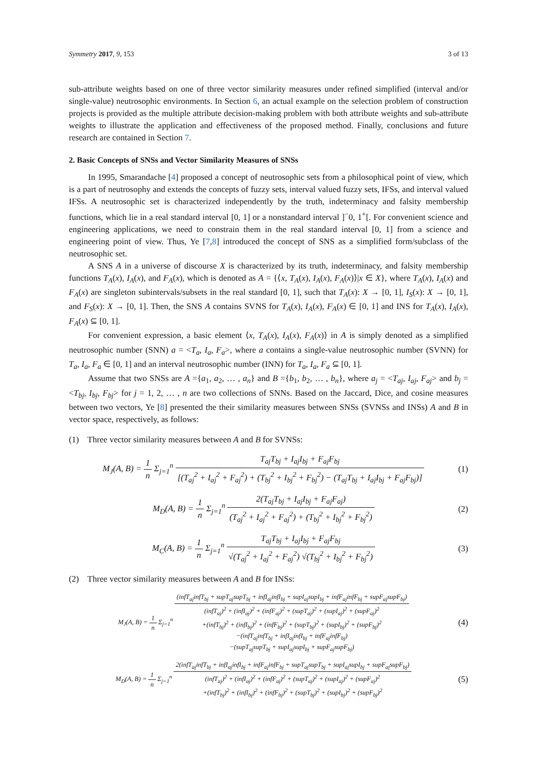Symmetry 2017, 9, 153 3 of 13
sub-attribute weights based on one of three vector similarity measures under refined simplified (interval and/or single-value) neutrosophic environments. In Section 6, an actual example on the selection problem of construction projects is provided as the multiple attribute decision-making problem with both attribute weights and sub-attribute weights to illustrate the application and effectiveness of the proposed method. Finally, conclusions and future research are contained in Section 7.
2. Basic Concepts of SNSs and Vector Similarity Measures of SNSs
In 1995, Smarandache [4] proposed a concept of neutrosophic sets from a philosophical point of view, which is a part of neutrosophy and extends the concepts of fuzzy sets, interval valued fuzzy sets, IFSs, and interval valued IFSs. A neutrosophic set is characterized independently by the truth, indeterminacy and falsity membership functions, which lie in a real standard interval [0, 1] or a nonstandard interval ]<sup>−</sup>0, 1<sup>+</sup>[. For convenient science and engineering applications, we need to constrain them in the real standard interval [0, 1] from a science and engineering point of view. Thus, Ye [7,8] introduced the concept of SNS as a simplified form/subclass of the neutrosophic set.
A SNS A in a universe of discourse X is characterized by its truth, indeterminacy, and falsity membership functions T<sub>A</sub>(x), I<sub>A</sub>(x), and F<sub>A</sub>(x), which is denoted as A = {⟨x, T<sub>A</sub>(x), I<sub>A</sub>(x), F<sub>A</sub>(x)⟩|x ∈ X}, where T<sub>A</sub>(x), I<sub>A</sub>(x) and F<sub>A</sub>(x) are singleton subintervals/subsets in the real standard [0, 1], such that T<sub>A</sub>(x): X → [0, 1], I<sub>S</sub>(x): X → [0, 1], and F<sub>S</sub>(x): X → [0, 1]. Then, the SNS A contains SVNS for T<sub>A</sub>(x), I<sub>A</sub>(x), F<sub>A</sub>(x) ∈ [0, 1] and INS for T<sub>A</sub>(x), I<sub>A</sub>(x), F<sub>A</sub>(x) ⊆ [0, 1].
For convenient expression, a basic element ⟨x, T<sub>A</sub>(x), I<sub>A</sub>(x), F<sub>A</sub>(x)⟩ in A is simply denoted as a simplified neutrosophic number (SNN) a = <T<sub>a</sub>, I<sub>a</sub>, F<sub>a</sub>>, where a contains a single-value neutrosophic number (SVNN) for T<sub>a</sub>, I<sub>a</sub>, F<sub>a</sub> ∈ [0, 1] and an interval neutrosophic number (INN) for T<sub>a</sub>, I<sub>a</sub>, F<sub>a</sub> ⊆ [0, 1].
Assume that two SNSs are A ={a<sub>1</sub>, a<sub>2</sub>, … , a<sub>n</sub>} and B ={b<sub>1</sub>, b<sub>2</sub>, … , b<sub>n</sub>}, where a<sub>j</sub> = <T<sub>aj</sub>, I<sub>aj</sub>, F<sub>aj</sub>> and b<sub>j</sub> = <T<sub>bj</sub>, I<sub>bj</sub>, F<sub>bj</sub>> for j = 1, 2, … , n are two collections of SNNs. Based on the Jaccard, Dice, and cosine measures between two vectors, Ye [8] presented the their similarity measures between SNSs (SVNSs and INSs) A and B in vector space, respectively, as follows:
(1) Three vector similarity measures between A and B for SVNSs:
M<sub>J</sub>(A, B) = 1 n Σ<sub>j=1</sub><sup>n</sup> T<sub>aj</sub>T<sub>bj</sub> + I<sub>aj</sub>I<sub>bj</sub> + F<sub>aj</sub>F<sub>bj</sub> [(T<sub>aj</sub><sup>2</sup> + I<sub>aj</sub><sup>2</sup> + F<sub>aj</sub><sup>2</sup>) + (T<sub>bj</sub><sup>2</sup> + I<sub>bj</sub><sup>2</sup> + F<sub>bj</sub><sup>2</sup>) − (T<sub>aj</sub>T<sub>bj</sub> + I<sub>aj</sub>I<sub>bj</sub> + F<sub>aj</sub>F<sub>bj</sub>)]
(1)
M<sub>D</sub>(A, B) = 1 n Σ<sub>j=1</sub><sup>n</sup> 2(T<sub>aj</sub>T<sub>bj</sub> + I<sub>aj</sub>I<sub>bj</sub> + F<sub>aj</sub>F<sub>aj</sub>) (T<sub>aj</sub><sup>2</sup> + I<sub>aj</sub><sup>2</sup> + F<sub>aj</sub><sup>2</sup>) + (T<sub>bj</sub><sup>2</sup> + I<sub>bj</sub><sup>2</sup> + F<sub>bj</sub><sup>2</sup>)
(2)
M<sub>C</sub>(A, B) = 1 n Σ<sub>j=1</sub><sup>n</sup> T<sub>aj</sub>T<sub>bj</sub> + I<sub>aj</sub>I<sub>bj</sub> + F<sub>aj</sub>F<sub>bj</sub> √(T<sub>aj</sub><sup>2</sup> + I<sub>aj</sub><sup>2</sup> + F<sub>aj</sub><sup>2</sup>) √(T<sub>bj</sub><sup>2</sup> + I<sub>bj</sub><sup>2</sup> + F<sub>bj</sub><sup>2</sup>)
(3)
(2) Three vector similarity measures between A and B for INSs:
M<sub>J</sub>(A, B) = 1 n Σ<sub>j=1</sub><sup>n</sup> (infT<sub>aj</sub>infT<sub>bj</sub> + supT<sub>aj</sub>supT<sub>bj</sub> + infI<sub>aj</sub>infI<sub>bj</sub> + supI<sub>aj</sub>supI<sub>bj</sub> + infF<sub>aj</sub>infF<sub>bj</sub> + supF<sub>aj</sub>supF<sub>bj</sub>) (infT<sub>aj</sub>)<sup>2</sup> + (infI<sub>aj</sub>)<sup>2</sup> + (infF<sub>aj</sub>)<sup>2</sup> + (supT<sub>aj</sub>)<sup>2</sup> + (supI<sub>aj</sub>)<sup>2</sup> + (supF<sub>aj</sub>)<sup>2</sup>
+(infT<sub>bj</sub>)<sup>2</sup> + (infI<sub>bj</sub>)<sup>2</sup> + (infF<sub>bj</sub>)<sup>2</sup> + (supT<sub>bj</sub>)<sup>2</sup> + (supI<sub>bj</sub>)<sup>2</sup> + (supF<sub>bj</sub>)<sup>2</sup>
−(infT<sub>aj</sub>infT<sub>bj</sub> + infI<sub>aj</sub>infI<sub>bj</sub> + infF<sub>aj</sub>infF<sub>bj</sub>)
−(supT<sub>aj</sub>supT<sub>bj</sub> + supI<sub>aj</sub>supI<sub>bj</sub> + supF<sub>aj</sub>supF<sub>bj</sub>)
(4)
M<sub>D</sub>(A, B) = 1 n Σ<sub>j=1</sub><sup>n</sup> 2(infT<sub>aj</sub>infT<sub>bj</sub> + infI<sub>aj</sub>infI<sub>bj</sub> + infF<sub>aj</sub>infF<sub>bj</sub> + supT<sub>aj</sub>supT<sub>bj</sub> + supI<sub>aj</sub>supI<sub>bj</sub> + supF<sub>aj</sub>supF<sub>bj</sub>) (infT<sub>aj</sub>)<sup>2</sup> + (infI<sub>aj</sub>)<sup>2</sup> + (infF<sub>aj</sub>)<sup>2</sup> + (supT<sub>aj</sub>)<sup>2</sup> + (supI<sub>aj</sub>)<sup>2</sup> + (supF<sub>aj</sub>)<sup>2</sup>
+(infT<sub>bj</sub>)<sup>2</sup> + (infI<sub>bj</sub>)<sup>2</sup> + (infF<sub>bj</sub>)<sup>2</sup> + (supT<sub>bj</sub>)<sup>2</sup> + (supI<sub>bj</sub>)<sup>2</sup> + (supF<sub>bj</sub>)<sup>2</sup>
(5)